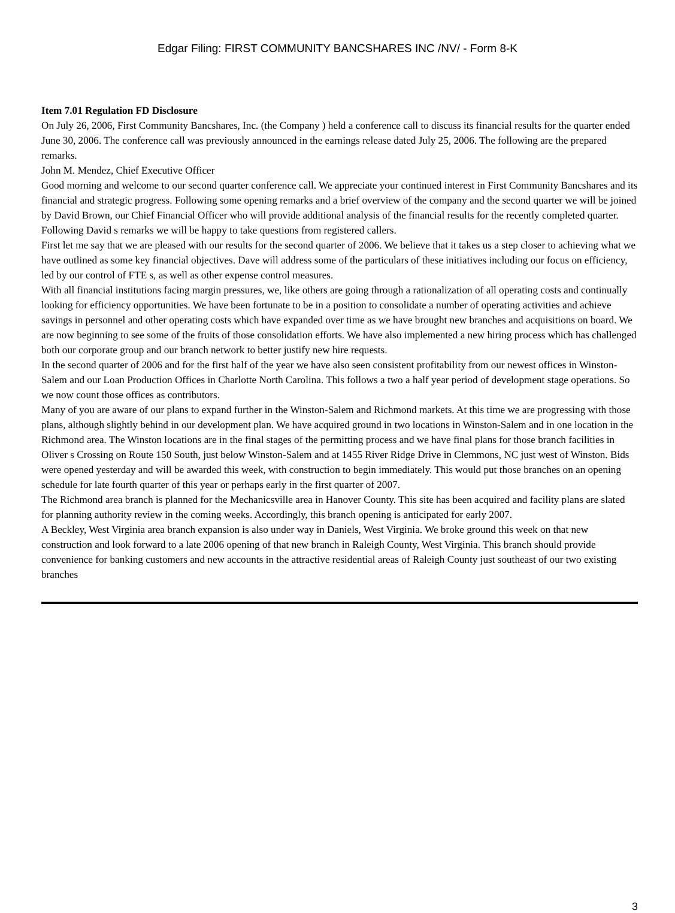Edgar Filing: FIRST COMMUNITY BANCSHARES INC /NV/ - Form 8-K
Item 7.01 Regulation FD Disclosure
On July 26, 2006, First Community Bancshares, Inc. (the Company ) held a conference call to discuss its financial results for the quarter ended June 30, 2006. The conference call was previously announced in the earnings release dated July 25, 2006. The following are the prepared remarks.
John M. Mendez, Chief Executive Officer
Good morning and welcome to our second quarter conference call. We appreciate your continued interest in First Community Bancshares and its financial and strategic progress. Following some opening remarks and a brief overview of the company and the second quarter we will be joined by David Brown, our Chief Financial Officer who will provide additional analysis of the financial results for the recently completed quarter. Following David s remarks we will be happy to take questions from registered callers.
First let me say that we are pleased with our results for the second quarter of 2006. We believe that it takes us a step closer to achieving what we have outlined as some key financial objectives. Dave will address some of the particulars of these initiatives including our focus on efficiency, led by our control of FTE s, as well as other expense control measures.
With all financial institutions facing margin pressures, we, like others are going through a rationalization of all operating costs and continually looking for efficiency opportunities. We have been fortunate to be in a position to consolidate a number of operating activities and achieve savings in personnel and other operating costs which have expanded over time as we have brought new branches and acquisitions on board. We are now beginning to see some of the fruits of those consolidation efforts. We have also implemented a new hiring process which has challenged both our corporate group and our branch network to better justify new hire requests.
In the second quarter of 2006 and for the first half of the year we have also seen consistent profitability from our newest offices in Winston-Salem and our Loan Production Offices in Charlotte North Carolina. This follows a two a half year period of development stage operations. So we now count those offices as contributors.
Many of you are aware of our plans to expand further in the Winston-Salem and Richmond markets. At this time we are progressing with those plans, although slightly behind in our development plan. We have acquired ground in two locations in Winston-Salem and in one location in the Richmond area. The Winston locations are in the final stages of the permitting process and we have final plans for those branch facilities in Oliver s Crossing on Route 150 South, just below Winston-Salem and at 1455 River Ridge Drive in Clemmons, NC just west of Winston. Bids were opened yesterday and will be awarded this week, with construction to begin immediately. This would put those branches on an opening schedule for late fourth quarter of this year or perhaps early in the first quarter of 2007.
The Richmond area branch is planned for the Mechanicsville area in Hanover County. This site has been acquired and facility plans are slated for planning authority review in the coming weeks. Accordingly, this branch opening is anticipated for early 2007.
A Beckley, West Virginia area branch expansion is also under way in Daniels, West Virginia. We broke ground this week on that new construction and look forward to a late 2006 opening of that new branch in Raleigh County, West Virginia. This branch should provide convenience for banking customers and new accounts in the attractive residential areas of Raleigh County just southeast of our two existing branches
3